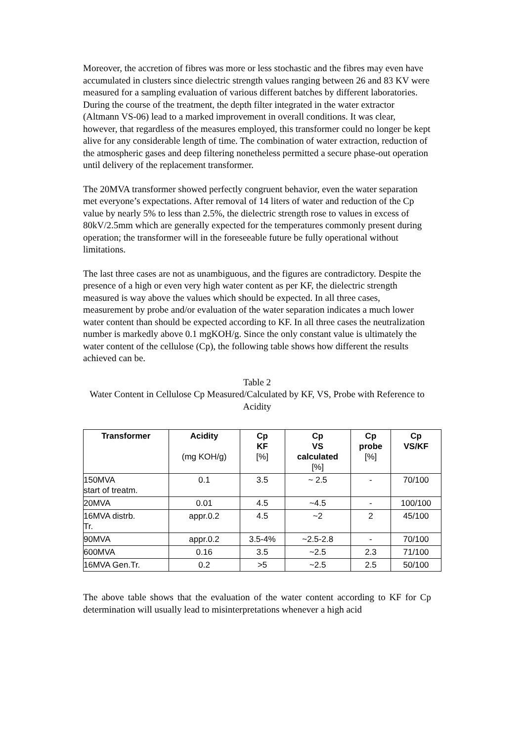Moreover, the accretion of fibres was more or less stochastic and the fibres may even have accumulated in clusters since dielectric strength values ranging between 26 and 83 KV were measured for a sampling evaluation of various different batches by different laboratories. During the course of the treatment, the depth filter integrated in the water extractor (Altmann VS-06) lead to a marked improvement in overall conditions. It was clear, however, that regardless of the measures employed, this transformer could no longer be kept alive for any considerable length of time. The combination of water extraction, reduction of the atmospheric gases and deep filtering nonetheless permitted a secure phase-out operation until delivery of the replacement transformer.
The 20MVA transformer showed perfectly congruent behavior, even the water separation met everyone’s expectations. After removal of 14 liters of water and reduction of the Cp value by nearly 5% to less than 2.5%, the dielectric strength rose to values in excess of 80kV/2.5mm which are generally expected for the temperatures commonly present during operation; the transformer will in the foreseeable future be fully operational without limitations.
The last three cases are not as unambiguous, and the figures are contradictory. Despite the presence of a high or even very high water content as per KF, the dielectric strength measured is way above the values which should be expected. In all three cases, measurement by probe and/or evaluation of the water separation indicates a much lower water content than should be expected according to KF. In all three cases the neutralization number is markedly above 0.1 mgKOH/g. Since the only constant value is ultimately the water content of the cellulose (Cp), the following table shows how different the results achieved can be.
Table 2
Water Content in Cellulose Cp Measured/Calculated by KF, VS, Probe with Reference to Acidity
| Transformer | Acidity (mg KOH/g) | Cp KF [%] | Cp VS calculated [%] | Cp probe [%] | Cp VS/KF |
| --- | --- | --- | --- | --- | --- |
| 150MVA start of treatm. | 0.1 | 3.5 | ~ 2.5 | - | 70/100 |
| 20MVA | 0.01 | 4.5 | ~4.5 | - | 100/100 |
| 16MVA distrb. Tr. | appr.0.2 | 4.5 | ~2 | 2 | 45/100 |
| 90MVA | appr.0.2 | 3.5-4% | ~2.5-2.8 | - | 70/100 |
| 600MVA | 0.16 | 3.5 | ~2.5 | 2.3 | 71/100 |
| 16MVA Gen.Tr. | 0.2 | >5 | ~2.5 | 2.5 | 50/100 |
The above table shows that the evaluation of the water content according to KF for Cp determination will usually lead to misinterpretations whenever a high acid